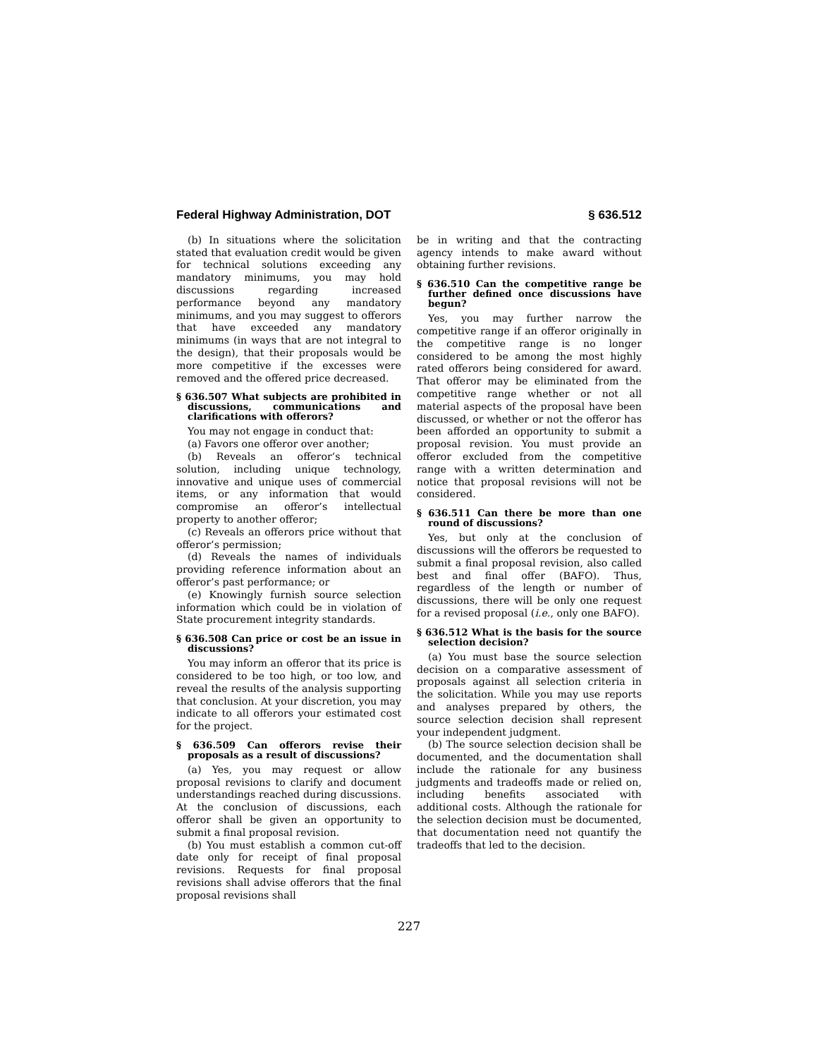Federal Highway Administration, DOT § 636.512
(b) In situations where the solicitation stated that evaluation credit would be given for technical solutions exceeding any mandatory minimums, you may hold discussions regarding increased performance beyond any mandatory minimums, and you may suggest to offerors that have exceeded any mandatory minimums (in ways that are not integral to the design), that their proposals would be more competitive if the excesses were removed and the offered price decreased.
§ 636.507 What subjects are prohibited in discussions, communications and clarifications with offerors?
You may not engage in conduct that:
(a) Favors one offeror over another;
(b) Reveals an offeror’s technical solution, including unique technology, innovative and unique uses of commercial items, or any information that would compromise an offeror’s intellectual property to another offeror;
(c) Reveals an offerors price without that offeror’s permission;
(d) Reveals the names of individuals providing reference information about an offeror’s past performance; or
(e) Knowingly furnish source selection information which could be in violation of State procurement integrity standards.
§ 636.508 Can price or cost be an issue in discussions?
You may inform an offeror that its price is considered to be too high, or too low, and reveal the results of the analysis supporting that conclusion. At your discretion, you may indicate to all offerors your estimated cost for the project.
§ 636.509 Can offerors revise their proposals as a result of discussions?
(a) Yes, you may request or allow proposal revisions to clarify and document understandings reached during discussions. At the conclusion of discussions, each offeror shall be given an opportunity to submit a final proposal revision.
(b) You must establish a common cut-off date only for receipt of final proposal revisions. Requests for final proposal revisions shall advise offerors that the final proposal revisions shall
be in writing and that the contracting agency intends to make award without obtaining further revisions.
§ 636.510 Can the competitive range be further defined once discussions have begun?
Yes, you may further narrow the competitive range if an offeror originally in the competitive range is no longer considered to be among the most highly rated offerors being considered for award. That offeror may be eliminated from the competitive range whether or not all material aspects of the proposal have been discussed, or whether or not the offeror has been afforded an opportunity to submit a proposal revision. You must provide an offeror excluded from the competitive range with a written determination and notice that proposal revisions will not be considered.
§ 636.511 Can there be more than one round of discussions?
Yes, but only at the conclusion of discussions will the offerors be requested to submit a final proposal revision, also called best and final offer (BAFO). Thus, regardless of the length or number of discussions, there will be only one request for a revised proposal (i.e., only one BAFO).
§ 636.512 What is the basis for the source selection decision?
(a) You must base the source selection decision on a comparative assessment of proposals against all selection criteria in the solicitation. While you may use reports and analyses prepared by others, the source selection decision shall represent your independent judgment.
(b) The source selection decision shall be documented, and the documentation shall include the rationale for any business judgments and tradeoffs made or relied on, including benefits associated with additional costs. Although the rationale for the selection decision must be documented, that documentation need not quantify the tradeoffs that led to the decision.
227